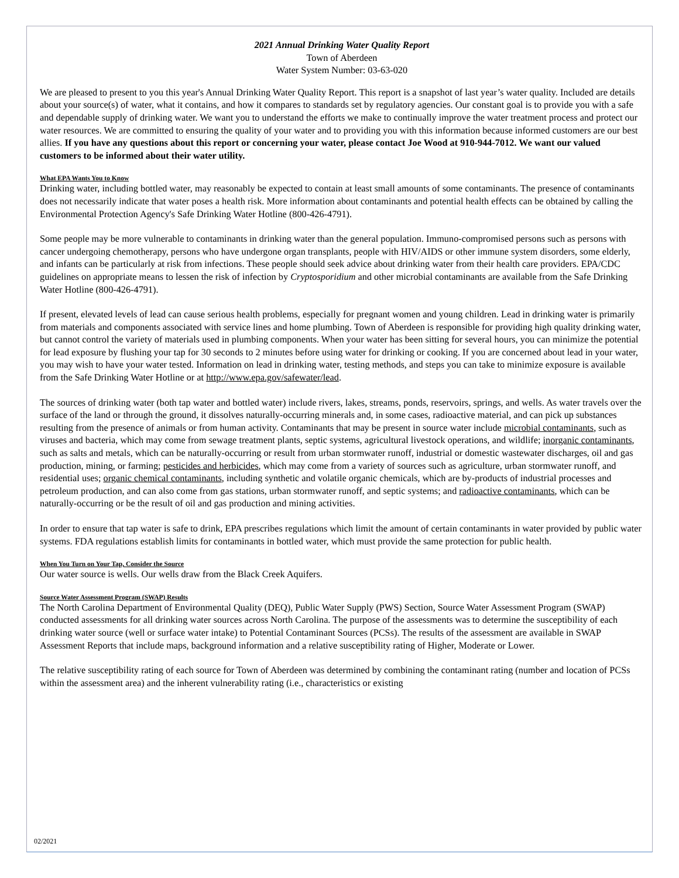2021 Annual Drinking Water Quality Report
Town of Aberdeen
Water System Number: 03-63-020
We are pleased to present to you this year's Annual Drinking Water Quality Report. This report is a snapshot of last year’s water quality. Included are details about your source(s) of water, what it contains, and how it compares to standards set by regulatory agencies. Our constant goal is to provide you with a safe and dependable supply of drinking water. We want you to understand the efforts we make to continually improve the water treatment process and protect our water resources. We are committed to ensuring the quality of your water and to providing you with this information because informed customers are our best allies. If you have any questions about this report or concerning your water, please contact Joe Wood at 910-944-7012. We want our valued customers to be informed about their water utility.
What EPA Wants You to Know
Drinking water, including bottled water, may reasonably be expected to contain at least small amounts of some contaminants. The presence of contaminants does not necessarily indicate that water poses a health risk. More information about contaminants and potential health effects can be obtained by calling the Environmental Protection Agency's Safe Drinking Water Hotline (800-426-4791).
Some people may be more vulnerable to contaminants in drinking water than the general population. Immuno-compromised persons such as persons with cancer undergoing chemotherapy, persons who have undergone organ transplants, people with HIV/AIDS or other immune system disorders, some elderly, and infants can be particularly at risk from infections. These people should seek advice about drinking water from their health care providers. EPA/CDC guidelines on appropriate means to lessen the risk of infection by Cryptosporidium and other microbial contaminants are available from the Safe Drinking Water Hotline (800-426-4791).
If present, elevated levels of lead can cause serious health problems, especially for pregnant women and young children. Lead in drinking water is primarily from materials and components associated with service lines and home plumbing. Town of Aberdeen is responsible for providing high quality drinking water, but cannot control the variety of materials used in plumbing components. When your water has been sitting for several hours, you can minimize the potential for lead exposure by flushing your tap for 30 seconds to 2 minutes before using water for drinking or cooking. If you are concerned about lead in your water, you may wish to have your water tested. Information on lead in drinking water, testing methods, and steps you can take to minimize exposure is available from the Safe Drinking Water Hotline or at http://www.epa.gov/safewater/lead.
The sources of drinking water (both tap water and bottled water) include rivers, lakes, streams, ponds, reservoirs, springs, and wells. As water travels over the surface of the land or through the ground, it dissolves naturally-occurring minerals and, in some cases, radioactive material, and can pick up substances resulting from the presence of animals or from human activity. Contaminants that may be present in source water include microbial contaminants, such as viruses and bacteria, which may come from sewage treatment plants, septic systems, agricultural livestock operations, and wildlife; inorganic contaminants, such as salts and metals, which can be naturally-occurring or result from urban stormwater runoff, industrial or domestic wastewater discharges, oil and gas production, mining, or farming; pesticides and herbicides, which may come from a variety of sources such as agriculture, urban stormwater runoff, and residential uses; organic chemical contaminants, including synthetic and volatile organic chemicals, which are by-products of industrial processes and petroleum production, and can also come from gas stations, urban stormwater runoff, and septic systems; and radioactive contaminants, which can be naturally-occurring or be the result of oil and gas production and mining activities.
In order to ensure that tap water is safe to drink, EPA prescribes regulations which limit the amount of certain contaminants in water provided by public water systems. FDA regulations establish limits for contaminants in bottled water, which must provide the same protection for public health.
When You Turn on Your Tap, Consider the Source
Our water source is wells. Our wells draw from the Black Creek Aquifers.
Source Water Assessment Program (SWAP) Results
The North Carolina Department of Environmental Quality (DEQ), Public Water Supply (PWS) Section, Source Water Assessment Program (SWAP) conducted assessments for all drinking water sources across North Carolina. The purpose of the assessments was to determine the susceptibility of each drinking water source (well or surface water intake) to Potential Contaminant Sources (PCSs). The results of the assessment are available in SWAP Assessment Reports that include maps, background information and a relative susceptibility rating of Higher, Moderate or Lower.
The relative susceptibility rating of each source for Town of Aberdeen was determined by combining the contaminant rating (number and location of PCSs within the assessment area) and the inherent vulnerability rating (i.e., characteristics or existing
02/2021